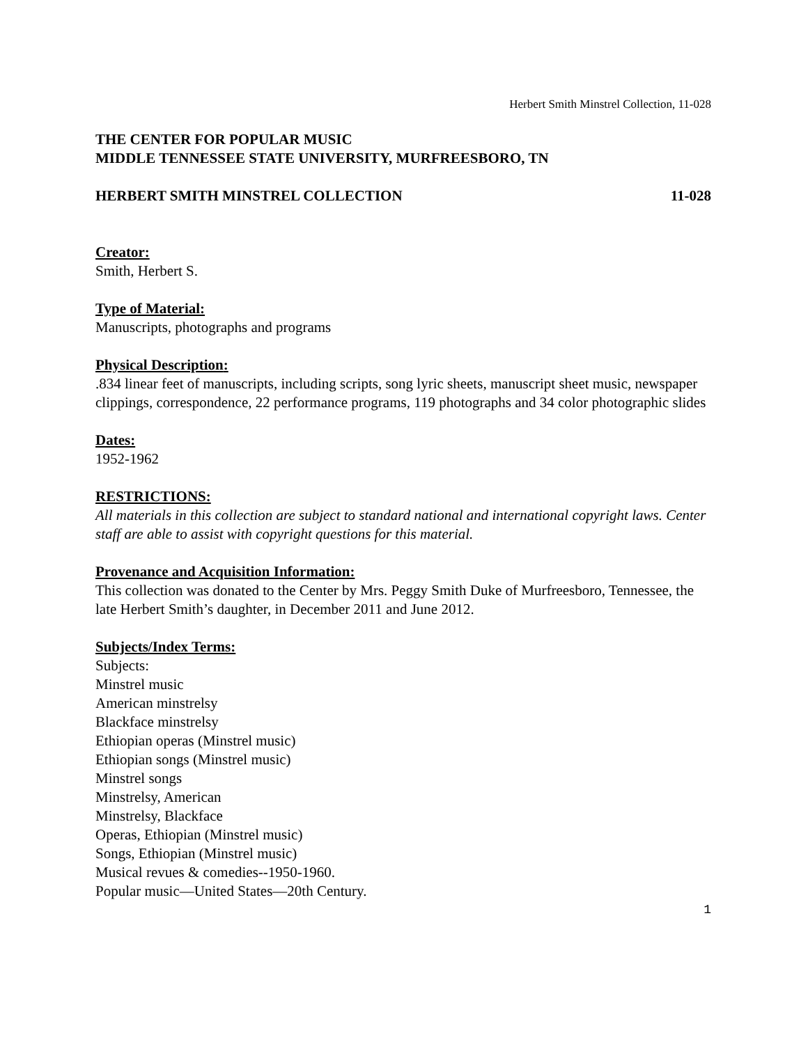Herbert Smith Minstrel Collection, 11-028
THE CENTER FOR POPULAR MUSIC
MIDDLE TENNESSEE STATE UNIVERSITY, MURFREESBORO, TN
HERBERT SMITH MINSTREL COLLECTION 11-028
Creator:
Smith, Herbert S.
Type of Material:
Manuscripts, photographs and programs
Physical Description:
.834 linear feet of manuscripts, including scripts, song lyric sheets, manuscript sheet music, newspaper clippings, correspondence, 22 performance programs, 119 photographs and 34 color photographic slides
Dates:
1952-1962
RESTRICTIONS:
All materials in this collection are subject to standard national and international copyright laws. Center staff are able to assist with copyright questions for this material.
Provenance and Acquisition Information:
This collection was donated to the Center by Mrs. Peggy Smith Duke of Murfreesboro, Tennessee, the late Herbert Smith’s daughter, in December 2011 and June 2012.
Subjects/Index Terms:
Subjects:
Minstrel music
American minstrelsy
Blackface minstrelsy
Ethiopian operas (Minstrel music)
Ethiopian songs (Minstrel music)
Minstrel songs
Minstrelsy, American
Minstrelsy, Blackface
Operas, Ethiopian (Minstrel music)
Songs, Ethiopian (Minstrel music)
Musical revues & comedies--1950-1960.
Popular music—United States—20th Century.
1